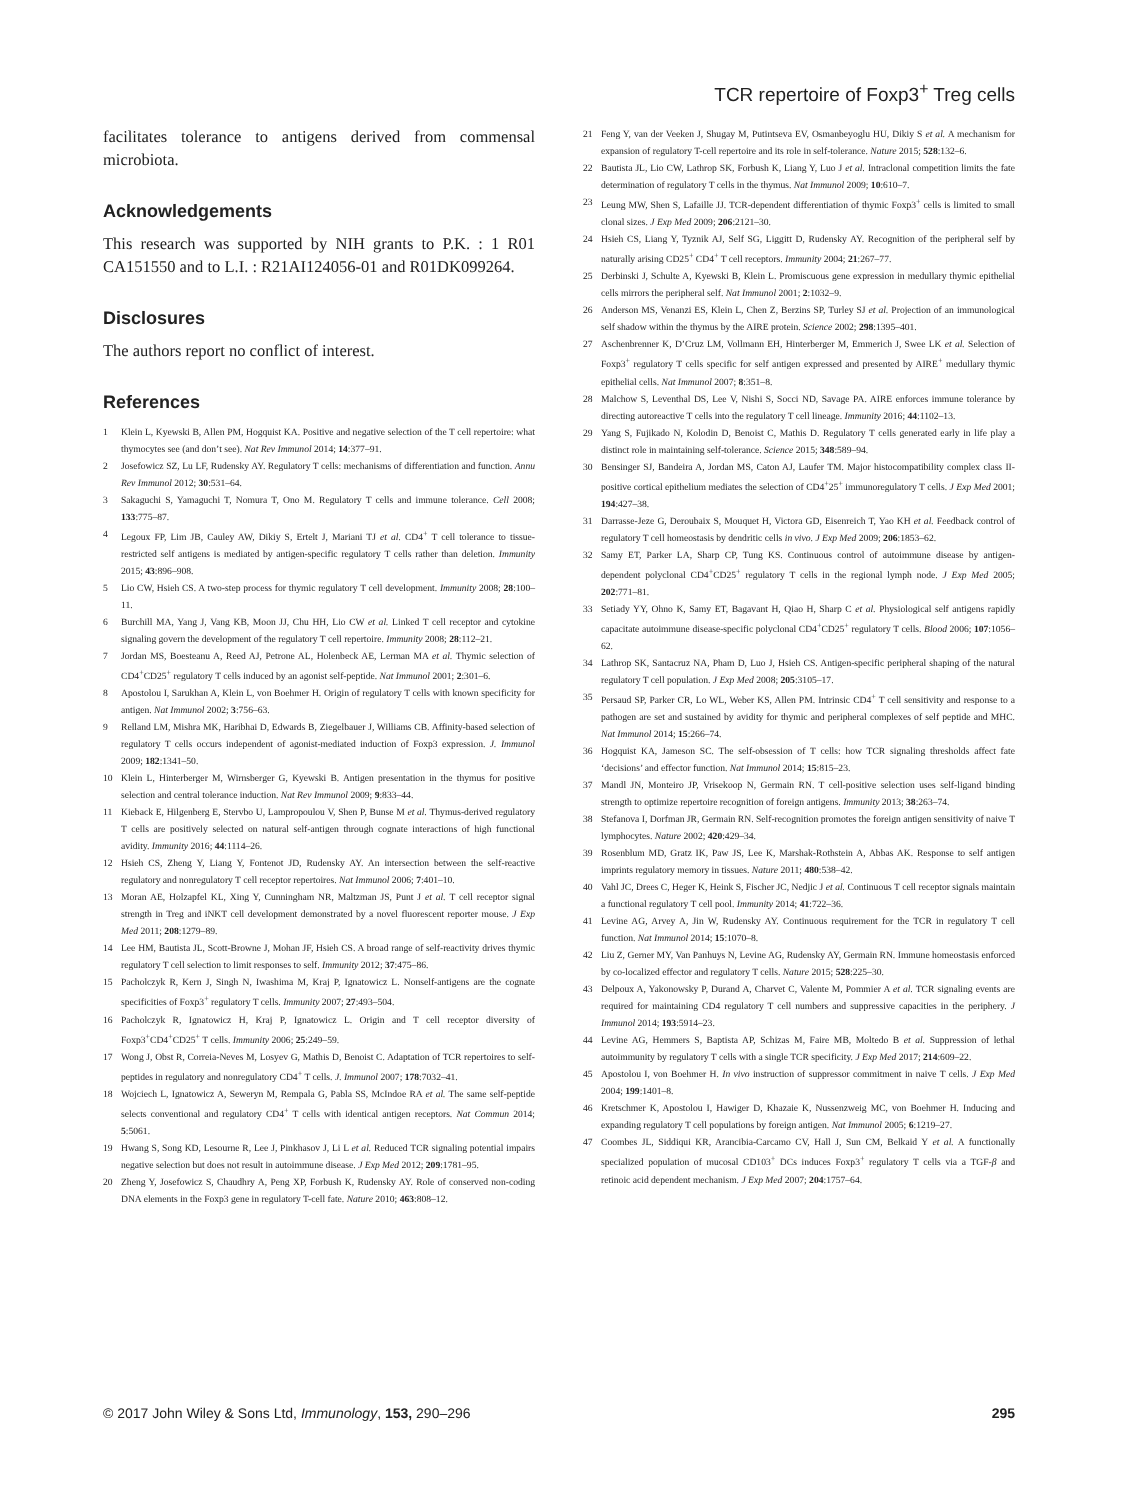TCR repertoire of Foxp3<sup>+</sup> Treg cells
facilitates tolerance to antigens derived from commensal microbiota.
Acknowledgements
This research was supported by NIH grants to P.K. : 1 R01 CA151550 and to L.I. : R21AI124056-01 and R01DK099264.
Disclosures
The authors report no conflict of interest.
References
1 Klein L, Kyewski B, Allen PM, Hogquist KA. Positive and negative selection of the T cell repertoire: what thymocytes see (and don’t see). Nat Rev Immunol 2014; 14:377–91.
2 Josefowicz SZ, Lu LF, Rudensky AY. Regulatory T cells: mechanisms of differentiation and function. Annu Rev Immunol 2012; 30:531–64.
3 Sakaguchi S, Yamaguchi T, Nomura T, Ono M. Regulatory T cells and immune tolerance. Cell 2008; 133:775–87.
4 Legoux FP, Lim JB, Cauley AW, Dikiy S, Ertelt J, Mariani TJ et al. CD4<sup>+</sup> T cell tolerance to tissue-restricted self antigens is mediated by antigen-specific regulatory T cells rather than deletion. Immunity 2015; 43:896–908.
5 Lio CW, Hsieh CS. A two-step process for thymic regulatory T cell development. Immunity 2008; 28:100–11.
6 Burchill MA, Yang J, Vang KB, Moon JJ, Chu HH, Lio CW et al. Linked T cell receptor and cytokine signaling govern the development of the regulatory T cell repertoire. Immunity 2008; 28:112–21.
7 Jordan MS, Boesteanu A, Reed AJ, Petrone AL, Holenbeck AE, Lerman MA et al. Thymic selection of CD4<sup>+</sup>CD25<sup>+</sup> regulatory T cells induced by an agonist self-peptide. Nat Immunol 2001; 2:301–6.
8 Apostolou I, Sarukhan A, Klein L, von Boehmer H. Origin of regulatory T cells with known specificity for antigen. Nat Immunol 2002; 3:756–63.
9 Relland LM, Mishra MK, Haribhai D, Edwards B, Ziegelbauer J, Williams CB. Affinity-based selection of regulatory T cells occurs independent of agonist-mediated induction of Foxp3 expression. J. Immunol 2009; 182:1341–50.
10 Klein L, Hinterberger M, Wirnsberger G, Kyewski B. Antigen presentation in the thymus for positive selection and central tolerance induction. Nat Rev Immunol 2009; 9:833–44.
11 Kieback E, Hilgenberg E, Stervbo U, Lampropoulou V, Shen P, Bunse M et al. Thymus-derived regulatory T cells are positively selected on natural self-antigen through cognate interactions of high functional avidity. Immunity 2016; 44:1114–26.
12 Hsieh CS, Zheng Y, Liang Y, Fontenot JD, Rudensky AY. An intersection between the self-reactive regulatory and nonregulatory T cell receptor repertoires. Nat Immunol 2006; 7:401–10.
13 Moran AE, Holzapfel KL, Xing Y, Cunningham NR, Maltzman JS, Punt J et al. T cell receptor signal strength in Treg and iNKT cell development demonstrated by a novel fluorescent reporter mouse. J Exp Med 2011; 208:1279–89.
14 Lee HM, Bautista JL, Scott-Browne J, Mohan JF, Hsieh CS. A broad range of self-reactivity drives thymic regulatory T cell selection to limit responses to self. Immunity 2012; 37:475–86.
15 Pacholczyk R, Kern J, Singh N, Iwashima M, Kraj P, Ignatowicz L. Nonself-antigens are the cognate specificities of Foxp3<sup>+</sup> regulatory T cells. Immunity 2007; 27:493–504.
16 Pacholczyk R, Ignatowicz H, Kraj P, Ignatowicz L. Origin and T cell receptor diversity of Foxp3<sup>+</sup>CD4<sup>+</sup>CD25<sup>+</sup> T cells. Immunity 2006; 25:249–59.
17 Wong J, Obst R, Correia-Neves M, Losyev G, Mathis D, Benoist C. Adaptation of TCR repertoires to self-peptides in regulatory and nonregulatory CD4<sup>+</sup> T cells. J. Immunol 2007; 178:7032–41.
18 Wojciech L, Ignatowicz A, Seweryn M, Rempala G, Pabla SS, McIndoe RA et al. The same self-peptide selects conventional and regulatory CD4<sup>+</sup> T cells with identical antigen receptors. Nat Commun 2014; 5:5061.
19 Hwang S, Song KD, Lesourne R, Lee J, Pinkhasov J, Li L et al. Reduced TCR signaling potential impairs negative selection but does not result in autoimmune disease. J Exp Med 2012; 209:1781–95.
20 Zheng Y, Josefowicz S, Chaudhry A, Peng XP, Forbush K, Rudensky AY. Role of conserved non-coding DNA elements in the Foxp3 gene in regulatory T-cell fate. Nature 2010; 463:808–12.
21 Feng Y, van der Veeken J, Shugay M, Putintseva EV, Osmanbeyoglu HU, Dikiy S et al. A mechanism for expansion of regulatory T-cell repertoire and its role in self-tolerance. Nature 2015; 528:132–6.
22 Bautista JL, Lio CW, Lathrop SK, Forbush K, Liang Y, Luo J et al. Intraclonal competition limits the fate determination of regulatory T cells in the thymus. Nat Immunol 2009; 10:610–7.
23 Leung MW, Shen S, Lafaille JJ. TCR-dependent differentiation of thymic Foxp3<sup>+</sup> cells is limited to small clonal sizes. J Exp Med 2009; 206:2121–30.
24 Hsieh CS, Liang Y, Tyznik AJ, Self SG, Liggitt D, Rudensky AY. Recognition of the peripheral self by naturally arising CD25<sup>+</sup> CD4<sup>+</sup> T cell receptors. Immunity 2004; 21:267–77.
25 Derbinski J, Schulte A, Kyewski B, Klein L. Promiscuous gene expression in medullary thymic epithelial cells mirrors the peripheral self. Nat Immunol 2001; 2:1032–9.
26 Anderson MS, Venanzi ES, Klein L, Chen Z, Berzins SP, Turley SJ et al. Projection of an immunological self shadow within the thymus by the AIRE protein. Science 2002; 298:1395–401.
27 Aschenbrenner K, D’Cruz LM, Vollmann EH, Hinterberger M, Emmerich J, Swee LK et al. Selection of Foxp3<sup>+</sup> regulatory T cells specific for self antigen expressed and presented by AIRE<sup>+</sup> medullary thymic epithelial cells. Nat Immunol 2007; 8:351–8.
28 Malchow S, Leventhal DS, Lee V, Nishi S, Socci ND, Savage PA. AIRE enforces immune tolerance by directing autoreactive T cells into the regulatory T cell lineage. Immunity 2016; 44:1102–13.
29 Yang S, Fujikado N, Kolodin D, Benoist C, Mathis D. Regulatory T cells generated early in life play a distinct role in maintaining self-tolerance. Science 2015; 348:589–94.
30 Bensinger SJ, Bandeira A, Jordan MS, Caton AJ, Laufer TM. Major histocompatibility complex class II-positive cortical epithelium mediates the selection of CD4<sup>+</sup>25<sup>+</sup> immunoregulatory T cells. J Exp Med 2001; 194:427–38.
31 Darrasse-Jeze G, Deroubaix S, Mouquet H, Victora GD, Eisenreich T, Yao KH et al. Feedback control of regulatory T cell homeostasis by dendritic cells in vivo. J Exp Med 2009; 206:1853–62.
32 Samy ET, Parker LA, Sharp CP, Tung KS. Continuous control of autoimmune disease by antigen-dependent polyclonal CD4<sup>+</sup>CD25<sup>+</sup> regulatory T cells in the regional lymph node. J Exp Med 2005; 202:771–81.
33 Setiady YY, Ohno K, Samy ET, Bagavant H, Qiao H, Sharp C et al. Physiological self antigens rapidly capacitate autoimmune disease-specific polyclonal CD4<sup>+</sup>CD25<sup>+</sup> regulatory T cells. Blood 2006; 107:1056–62.
34 Lathrop SK, Santacruz NA, Pham D, Luo J, Hsieh CS. Antigen-specific peripheral shaping of the natural regulatory T cell population. J Exp Med 2008; 205:3105–17.
35 Persaud SP, Parker CR, Lo WL, Weber KS, Allen PM. Intrinsic CD4<sup>+</sup> T cell sensitivity and response to a pathogen are set and sustained by avidity for thymic and peripheral complexes of self peptide and MHC. Nat Immunol 2014; 15:266–74.
36 Hogquist KA, Jameson SC. The self-obsession of T cells: how TCR signaling thresholds affect fate ‘decisions’ and effector function. Nat Immunol 2014; 15:815–23.
37 Mandl JN, Monteiro JP, Vrisekoop N, Germain RN. T cell-positive selection uses self-ligand binding strength to optimize repertoire recognition of foreign antigens. Immunity 2013; 38:263–74.
38 Stefanova I, Dorfman JR, Germain RN. Self-recognition promotes the foreign antigen sensitivity of naive T lymphocytes. Nature 2002; 420:429–34.
39 Rosenblum MD, Gratz IK, Paw JS, Lee K, Marshak-Rothstein A, Abbas AK. Response to self antigen imprints regulatory memory in tissues. Nature 2011; 480:538–42.
40 Vahl JC, Drees C, Heger K, Heink S, Fischer JC, Nedjic J et al. Continuous T cell receptor signals maintain a functional regulatory T cell pool. Immunity 2014; 41:722–36.
41 Levine AG, Arvey A, Jin W, Rudensky AY. Continuous requirement for the TCR in regulatory T cell function. Nat Immunol 2014; 15:1070–8.
42 Liu Z, Gerner MY, Van Panhuys N, Levine AG, Rudensky AY, Germain RN. Immune homeostasis enforced by co-localized effector and regulatory T cells. Nature 2015; 528:225–30.
43 Delpoux A, Yakonowsky P, Durand A, Charvet C, Valente M, Pommier A et al. TCR signaling events are required for maintaining CD4 regulatory T cell numbers and suppressive capacities in the periphery. J Immunol 2014; 193:5914–23.
44 Levine AG, Hemmers S, Baptista AP, Schizas M, Faire MB, Moltedo B et al. Suppression of lethal autoimmunity by regulatory T cells with a single TCR specificity. J Exp Med 2017; 214:609–22.
45 Apostolou I, von Boehmer H. In vivo instruction of suppressor commitment in naive T cells. J Exp Med 2004; 199:1401–8.
46 Kretschmer K, Apostolou I, Hawiger D, Khazaie K, Nussenzweig MC, von Boehmer H. Inducing and expanding regulatory T cell populations by foreign antigen. Nat Immunol 2005; 6:1219–27.
47 Coombes JL, Siddiqui KR, Arancibia-Carcamo CV, Hall J, Sun CM, Belkaid Y et al. A functionally specialized population of mucosal CD103<sup>+</sup> DCs induces Foxp3<sup>+</sup> regulatory T cells via a TGF-β and retinoic acid dependent mechanism. J Exp Med 2007; 204:1757–64.
© 2017 John Wiley & Sons Ltd, Immunology, 153, 290–296 295